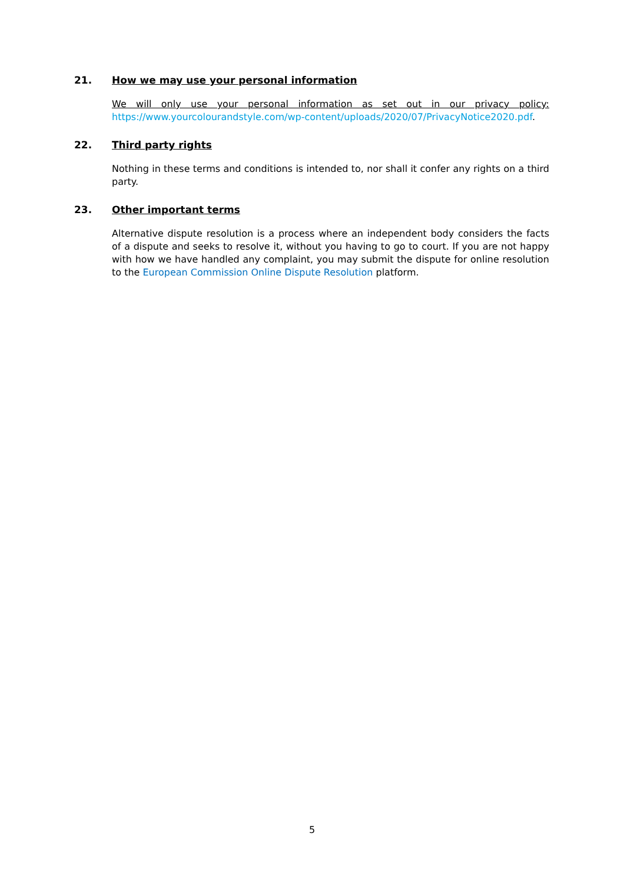21. How we may use your personal information
We will only use your personal information as set out in our privacy policy: https://www.yourcolourandstyle.com/wp-content/uploads/2020/07/PrivacyNotice2020.pdf.
22. Third party rights
Nothing in these terms and conditions is intended to, nor shall it confer any rights on a third party.
23. Other important terms
Alternative dispute resolution is a process where an independent body considers the facts of a dispute and seeks to resolve it, without you having to go to court. If you are not happy with how we have handled any complaint, you may submit the dispute for online resolution to the European Commission Online Dispute Resolution platform.
5